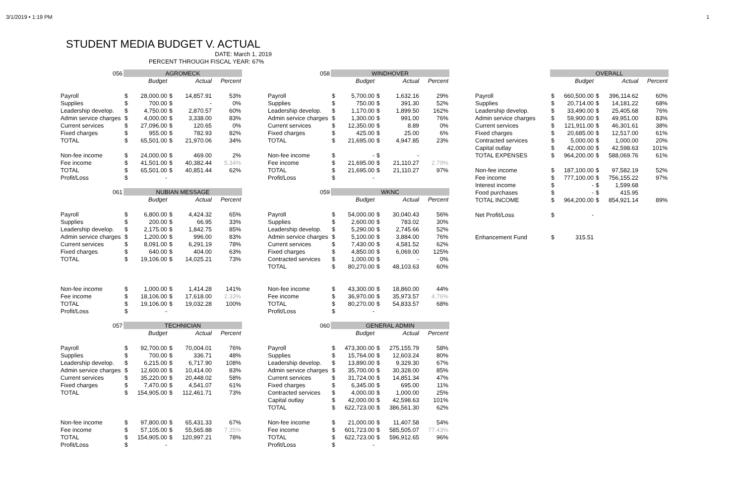3/1/2019 • 1:19 PM 1
STUDENT MEDIA BUDGET V. ACTUAL
DATE: March 1, 2019
PERCENT THROUGH FISCAL YEAR: 67%
| 056 | AGROMECK | | | | |
| | | Budget | | Actual | Percent |
| Payroll | $ | 28,000.00 | $ | 14,857.91 | 53% |
| Supplies | $ | 700.00 | $ | - | 0% |
| Leadership develop. | $ | 4,750.00 | $ | 2,870.57 | 60% |
| Admin service charges | $ | 4,000.00 | $ | 3,338.00 | 83% |
| Current services | $ | 27,096.00 | $ | 120.65 | 0% |
| Fixed charges | $ | 955.00 | $ | 782.93 | 82% |
| TOTAL | $ | 65,501.00 | $ | 21,970.06 | 34% |
| Non-fee income | $ | 24,000.00 | $ | 469.00 | 2% |
| Fee income | $ | 41,501.00 | $ | 40,382.44 | 5.34% |
| TOTAL | $ | 65,501.00 | $ | 40,851.44 | 62% |
| Profit/Loss | $ | - | | | |
| 061 | NUBIAN MESSAGE | | | | |
| | | Budget | | Actual | Percent |
| Payroll | $ | 6,800.00 | $ | 4,424.32 | 65% |
| Supplies | $ | 200.00 | $ | 66.95 | 33% |
| Leadership develop. | $ | 2,175.00 | $ | 1,842.75 | 85% |
| Admin service charges | $ | 1,200.00 | $ | 996.00 | 83% |
| Current services | $ | 8,091.00 | $ | 6,291.19 | 78% |
| Fixed charges | $ | 640.00 | $ | 404.00 | 63% |
| TOTAL | $ | 19,106.00 | $ | 14,025.21 | 73% |
| Non-fee income | $ | 1,000.00 | $ | 1,414.28 | 141% |
| Fee income | $ | 18,106.00 | $ | 17,618.00 | 2.33% |
| TOTAL | $ | 19,106.00 | $ | 19,032.28 | 100% |
| Profit/Loss | $ | - | | | |
| 057 | TECHNICIAN | | | | |
| | | Budget | | Actual | Percent |
| Payroll | $ | 92,700.00 | $ | 70,004.01 | 76% |
| Supplies | $ | 700.00 | $ | 336.71 | 48% |
| Leadership develop. | $ | 6,215.00 | $ | 6,717.90 | 108% |
| Admin service charges | $ | 12,600.00 | $ | 10,414.00 | 83% |
| Current services | $ | 35,220.00 | $ | 20,448.02 | 58% |
| Fixed charges | $ | 7,470.00 | $ | 4,541.07 | 61% |
| TOTAL | $ | 154,905.00 | $ | 112,461.71 | 73% |
| Non-fee income | $ | 97,800.00 | $ | 65,431.33 | 67% |
| Fee income | $ | 57,105.00 | $ | 55,565.88 | 7.35% |
| TOTAL | $ | 154,905.00 | $ | 120,997.21 | 78% |
| Profit/Loss | $ | - | | | |
| 058 | WINDHOVER | | | | |
| | | Budget | | Actual | Percent |
| Payroll | $ | 5,700.00 | $ | 1,632.16 | 29% |
| Supplies | $ | 750.00 | $ | 391.30 | 52% |
| Leadership develop. | $ | 1,170.00 | $ | 1,899.50 | 162% |
| Admin service charges | $ | 1,300.00 | $ | 991.00 | 76% |
| Current services | $ | 12,350.00 | $ | 8.89 | 0% |
| Fixed charges | $ | 425.00 | $ | 25.00 | 6% |
| TOTAL | $ | 21,695.00 | $ | 4,947.85 | 23% |
| Non-fee income | $ | - | $ | - | |
| Fee income | $ | 21,695.00 | $ | 21,110.27 | 2.79% |
| TOTAL | $ | 21,695.00 | $ | 21,110.27 | 97% |
| Profit/Loss | $ | - | | | |
| 059 | WKNC | | | | |
| | | Budget | | Actual | Percent |
| Payroll | $ | 54,000.00 | $ | 30,040.43 | 56% |
| Supplies | $ | 2,600.00 | $ | 783.02 | 30% |
| Leadership develop. | $ | 5,290.00 | $ | 2,745.66 | 52% |
| Admin service charges | $ | 5,100.00 | $ | 3,884.00 | 76% |
| Current services | $ | 7,430.00 | $ | 4,581.52 | 62% |
| Fixed charges | $ | 4,850.00 | $ | 6,069.00 | 125% |
| Contracted services | $ | 1,000.00 | $ | - | 0% |
| TOTAL | $ | 80,270.00 | $ | 48,103.63 | 60% |
| Non-fee income | $ | 43,300.00 | $ | 18,860.00 | 44% |
| Fee income | $ | 36,970.00 | $ | 35,973.57 | 4.76% |
| TOTAL | $ | 80,270.00 | $ | 54,833.57 | 68% |
| Profit/Loss | $ | - | | | |
| 060 | GENERAL ADMIN | | | | |
| | | Budget | | Actual | Percent |
| Payroll | $ | 473,300.00 | $ | 275,155.79 | 58% |
| Supplies | $ | 15,764.00 | $ | 12,603.24 | 80% |
| Leadership develop. | $ | 13,890.00 | $ | 9,329.30 | 67% |
| Admin service charges | $ | 35,700.00 | $ | 30,328.00 | 85% |
| Current services | $ | 31,724.00 | $ | 14,851.34 | 47% |
| Fixed charges | $ | 6,345.00 | $ | 695.00 | 11% |
| Contracted services | $ | 4,000.00 | $ | 1,000.00 | 25% |
| Capital outlay | $ | 42,000.00 | $ | 42,598.63 | 101% |
| TOTAL | $ | 622,723.00 | $ | 386,561.30 | 62% |
| Non-fee income | $ | 21,000.00 | $ | 11,407.58 | 54% |
| Fee income | $ | 601,723.00 | $ | 585,505.07 | 77.43% |
| TOTAL | $ | 622,723.00 | $ | 596,912.65 | 96% |
| Profit/Loss | $ | - | | | |
| | | OVERALL | | | | |
| | | | Budget | | Actual | Percent |
| Payroll | | $ | 660,500.00 | $ | 396,114.62 | 60% |
| Supplies | | $ | 20,714.00 | $ | 14,181.22 | 68% |
| Leadership develop. | | $ | 33,490.00 | $ | 25,405.68 | 76% |
| Admin service charges | | $ | 59,900.00 | $ | 49,951.00 | 83% |
| Current services | | $ | 121,911.00 | $ | 46,301.61 | 38% |
| Fixed charges | | $ | 20,685.00 | $ | 12,517.00 | 61% |
| Contracted services | | $ | 5,000.00 | $ | 1,000.00 | 20% |
| Capital outlay | | $ | 42,000.00 | $ | 42,598.63 | 101% |
| TOTAL EXPENSES | | $ | 964,200.00 | $ | 588,069.76 | 61% |
| Non-fee income | | $ | 187,100.00 | $ | 97,582.19 | 52% |
| Fee income | | $ | 777,100.00 | $ | 756,155.22 | 97% |
| Interest income | | $ | - | $ | 1,599.68 | |
| Food purchases | | $ | - | $ | 415.95 | |
| TOTAL INCOME | | $ | 964,200.00 | $ | 854,921.14 | 89% |
| Net Profit/Loss | | $ | - | | | |
| Enhancement Fund | | $ | 315.51 | | | |